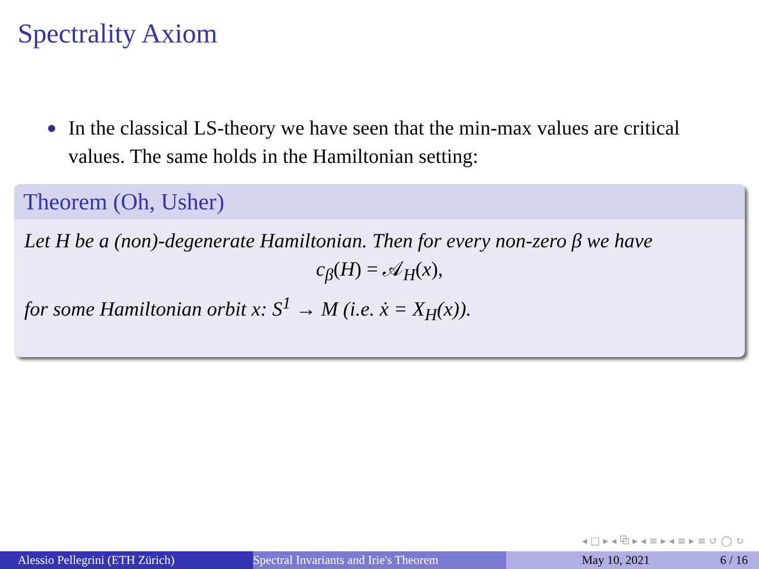Spectrality Axiom
In the classical LS-theory we have seen that the min-max values are critical values. The same holds in the Hamiltonian setting:
Theorem (Oh, Usher)
Let H be a (non)-degenerate Hamiltonian. Then for every non-zero β we have
c<sub>β</sub>(H) = 𝒜<sub>H</sub>(x),
for some Hamiltonian orbit x: S<sup>1</sup> → M (i.e. ẋ = X<sub>H</sub>(x)).
◂ □ ▸ ◂ ⧉ ▸ ◂ ≡ ▸ ◂ ≡ ▸ ≡ ↺ ◯ ↻
Alessio Pellegrini (ETH Zürich) Spectral Invariants and Irie's Theorem May 10, 2021 6 / 16